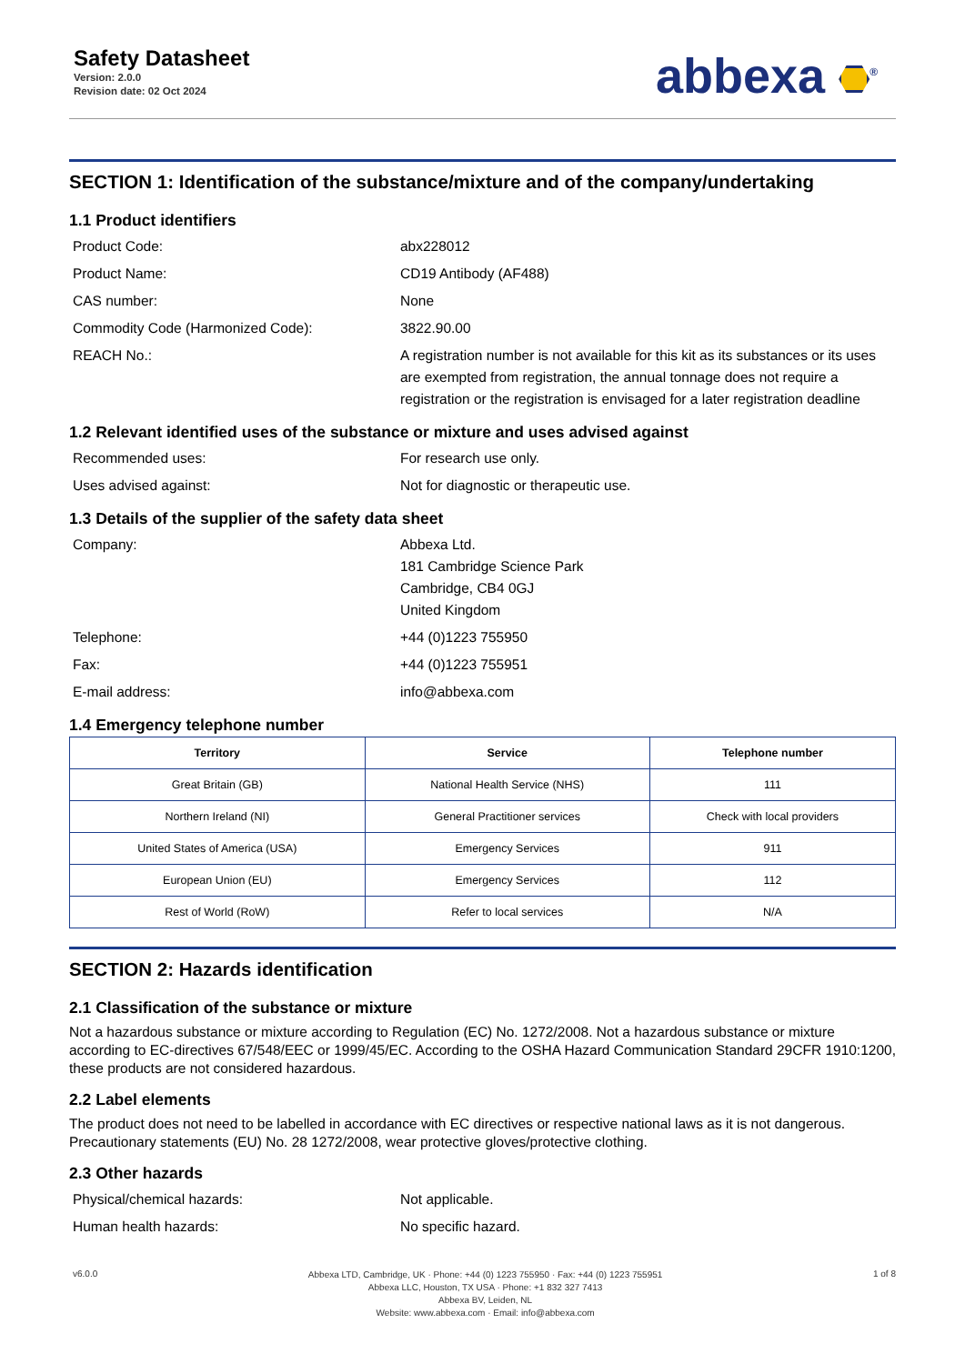Safety Datasheet
Version: 2.0.0
Revision date: 02 Oct 2024
abbexa <sup>®</sup>
SECTION 1: Identification of the substance/mixture and of the company/undertaking
1.1 Product identifiers
Product Code: abx228012
Product Name: CD19 Antibody (AF488)
CAS number: None
Commodity Code (Harmonized Code): 3822.90.00
REACH No.: A registration number is not available for this kit as its substances or its uses are exempted from registration, the annual tonnage does not require a registration or the registration is envisaged for a later registration deadline
1.2 Relevant identified uses of the substance or mixture and uses advised against
Recommended uses: For research use only.
Uses advised against: Not for diagnostic or therapeutic use.
1.3 Details of the supplier of the safety data sheet
Company: Abbexa Ltd.
181 Cambridge Science Park
Cambridge, CB4 0GJ
United Kingdom
Telephone: +44 (0)1223 755950
Fax: +44 (0)1223 755951
E-mail address: info@abbexa.com
1.4 Emergency telephone number
| Territory | Service | Telephone number |
| --- | --- | --- |
| Great Britain (GB) | National Health Service (NHS) | 111 |
| Northern Ireland (NI) | General Practitioner services | Check with local providers |
| United States of America (USA) | Emergency Services | 911 |
| European Union (EU) | Emergency Services | 112 |
| Rest of World (RoW) | Refer to local services | N/A |
SECTION 2: Hazards identification
2.1 Classification of the substance or mixture
Not a hazardous substance or mixture according to Regulation (EC) No. 1272/2008. Not a hazardous substance or mixture according to EC-directives 67/548/EEC or 1999/45/EC. According to the OSHA Hazard Communication Standard 29CFR 1910:1200, these products are not considered hazardous.
2.2 Label elements
The product does not need to be labelled in accordance with EC directives or respective national laws as it is not dangerous. Precautionary statements (EU) No. 28 1272/2008, wear protective gloves/protective clothing.
2.3 Other hazards
Physical/chemical hazards: Not applicable.
Human health hazards: No specific hazard.
v6.0.0
Abbexa LTD, Cambridge, UK · Phone: +44 (0) 1223 755950 · Fax: +44 (0) 1223 755951
Abbexa LLC, Houston, TX USA · Phone: +1 832 327 7413
Abbexa BV, Leiden, NL
Website: www.abbexa.com · Email: info@abbexa.com
1 of 8